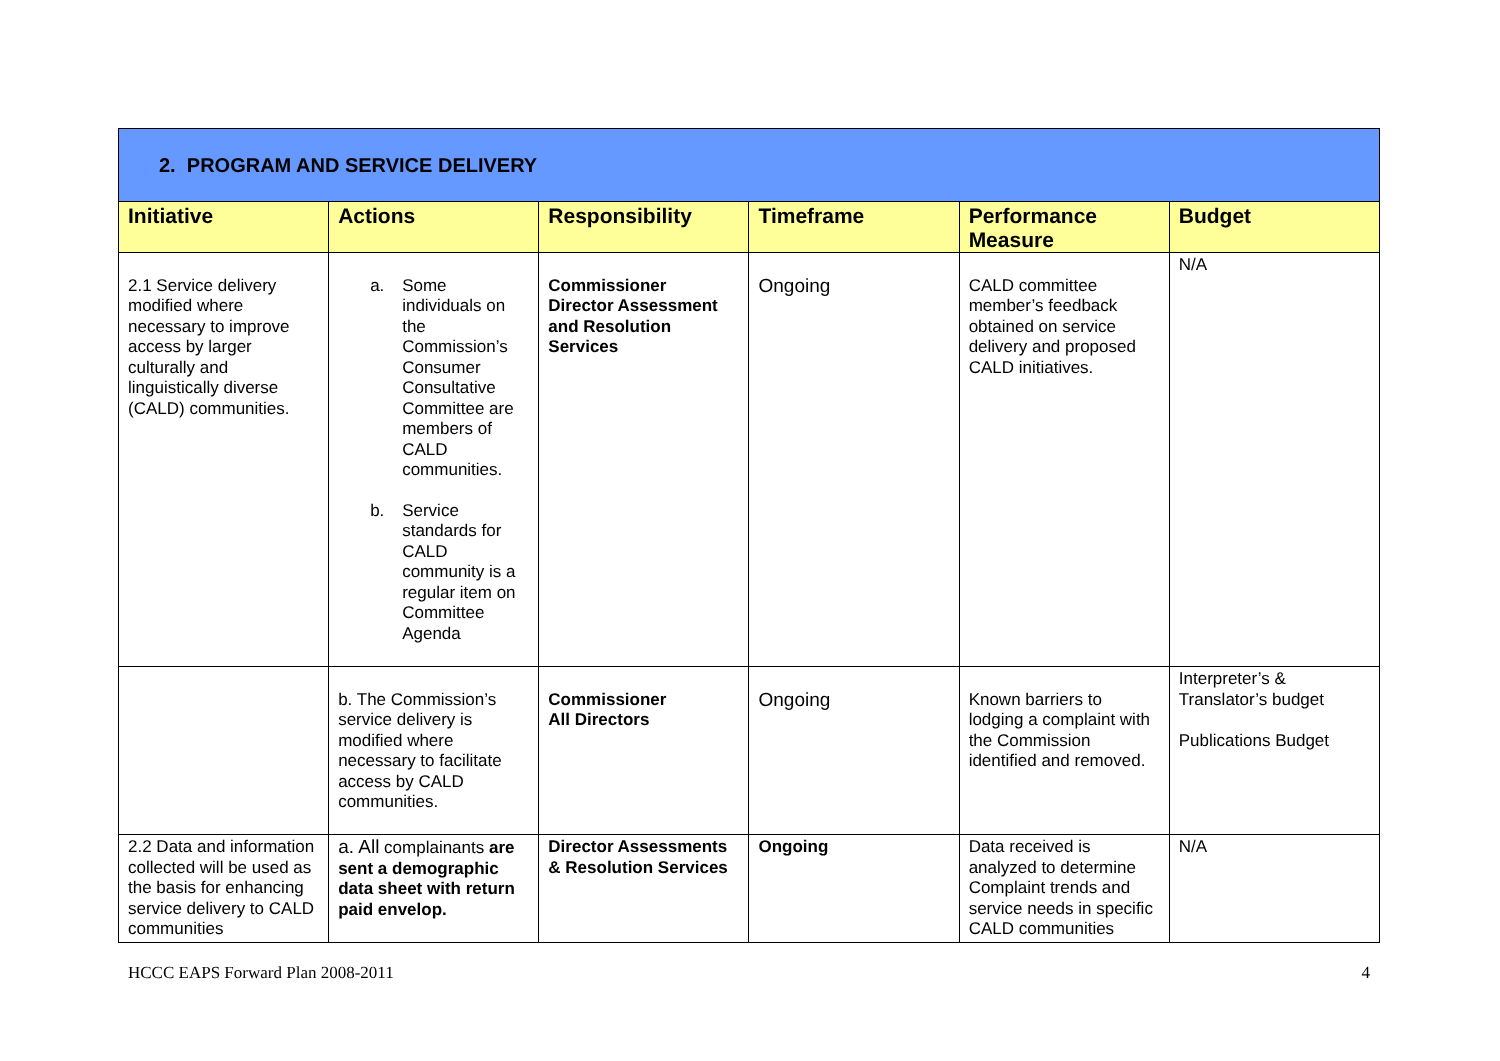| 2. PROGRAM AND SERVICE DELIVERY | | | | | |
| Initiative | Actions | Responsibility | Timeframe | Performance Measure | Budget |
| 2.1 Service delivery modified where necessary to improve access by larger culturally and linguistically diverse (CALD) communities. | a. Some individuals on the Commission’s Consumer Consultative Committee are members of CALD communities. b. Service standards for CALD community is a regular item on Committee Agenda | Commissioner Director Assessment and Resolution Services | Ongoing | CALD committee member’s feedback obtained on service delivery and proposed CALD initiatives. | N/A |
| | b. The Commission’s service delivery is modified where necessary to facilitate access by CALD communities. | Commissioner All Directors | Ongoing | Known barriers to lodging a complaint with the Commission identified and removed. | Interpreter’s & Translator’s budget Publications Budget |
| 2.2 Data and information collected will be used as the basis for enhancing service delivery to CALD communities | a. All complainants are sent a demographic data sheet with return paid envelop. | Director Assessments & Resolution Services | Ongoing | Data received is analyzed to determine Complaint trends and service needs in specific CALD communities | N/A |
HCCC EAPS Forward Plan 2008-2011 4